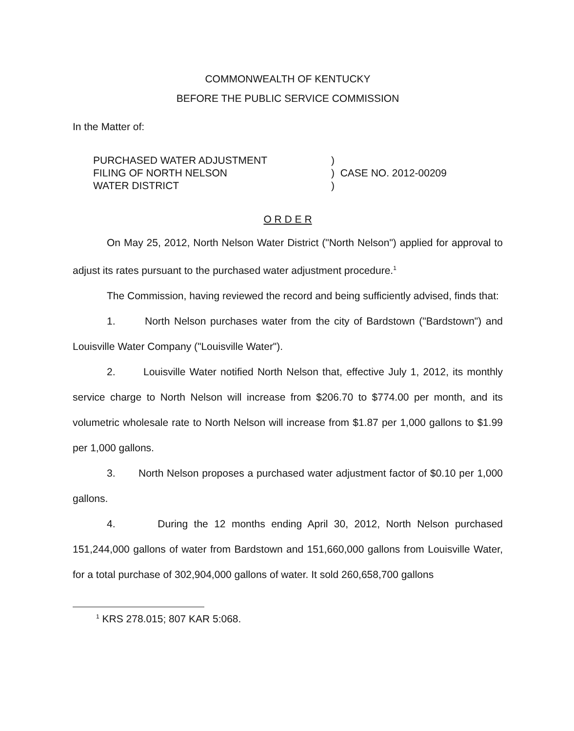COMMONWEALTH OF KENTUCKY
BEFORE THE PUBLIC SERVICE COMMISSION
In the Matter of:
PURCHASED WATER ADJUSTMENT
FILING OF NORTH NELSON
WATER DISTRICT
)
) CASE NO. 2012-00209
)
O R D E R
On May 25, 2012, North Nelson Water District ("North Nelson") applied for approval to adjust its rates pursuant to the purchased water adjustment procedure.<sup>1</sup>
The Commission, having reviewed the record and being sufficiently advised, finds that:
1. North Nelson purchases water from the city of Bardstown ("Bardstown") and Louisville Water Company ("Louisville Water").
2. Louisville Water notified North Nelson that, effective July 1, 2012, its monthly service charge to North Nelson will increase from $206.70 to $774.00 per month, and its volumetric wholesale rate to North Nelson will increase from $1.87 per 1,000 gallons to $1.99 per 1,000 gallons.
3. North Nelson proposes a purchased water adjustment factor of $0.10 per 1,000 gallons.
4. During the 12 months ending April 30, 2012, North Nelson purchased 151,244,000 gallons of water from Bardstown and 151,660,000 gallons from Louisville Water, for a total purchase of 302,904,000 gallons of water. It sold 260,658,700 gallons
<sup>1</sup> KRS 278.015; 807 KAR 5:068.